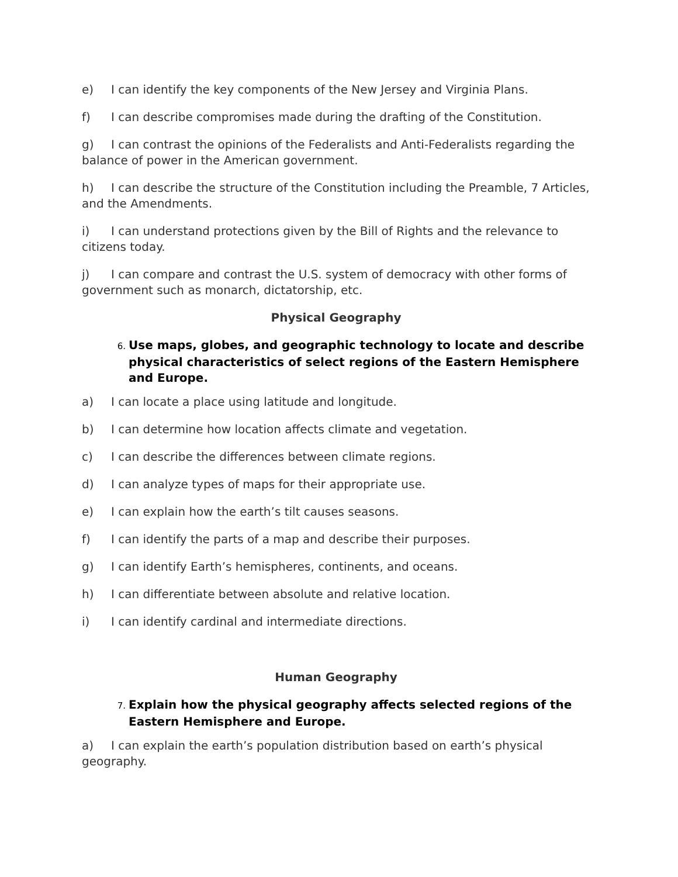e) I can identify the key components of the New Jersey and Virginia Plans.
f) I can describe compromises made during the drafting of the Constitution.
g) I can contrast the opinions of the Federalists and Anti-Federalists regarding the balance of power in the American government.
h) I can describe the structure of the Constitution including the Preamble, 7 Articles, and the Amendments.
i) I can understand protections given by the Bill of Rights and the relevance to citizens today.
j) I can compare and contrast the U.S. system of democracy with other forms of government such as monarch, dictatorship, etc.
Physical Geography
6. Use maps, globes, and geographic technology to locate and describe physical characteristics of select regions of the Eastern Hemisphere and Europe.
a) I can locate a place using latitude and longitude.
b) I can determine how location affects climate and vegetation.
c) I can describe the differences between climate regions.
d) I can analyze types of maps for their appropriate use.
e) I can explain how the earth’s tilt causes seasons.
f) I can identify the parts of a map and describe their purposes.
g) I can identify Earth’s hemispheres, continents, and oceans.
h) I can differentiate between absolute and relative location.
i) I can identify cardinal and intermediate directions.
Human Geography
7. Explain how the physical geography affects selected regions of the Eastern Hemisphere and Europe.
a) I can explain the earth’s population distribution based on earth’s physical geography.